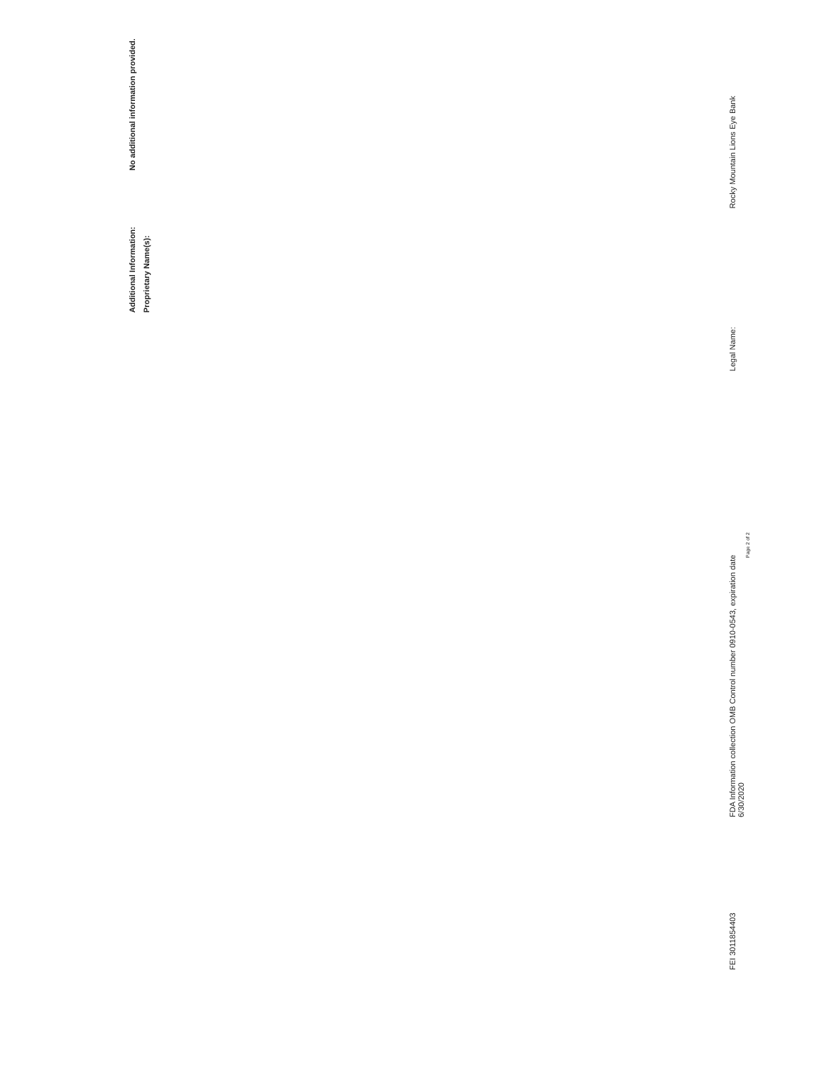Additional Information: No additional information provided.
Proprietary Name(s):
FEI 3011854403 FDA Information collection OMB Control number 0910-0543, expiration date 6/30/2020 Legal Name: Rocky Mountain Lions Eye Bank
Page 2 of 2